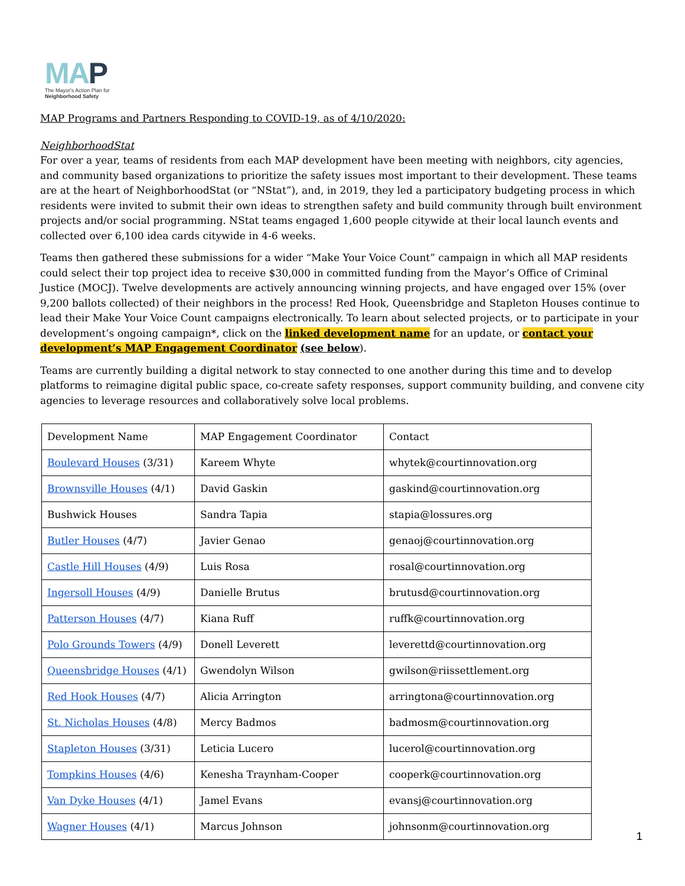MAP
The Mayor's Action Plan for
Neighborhood Safety
MAP Programs and Partners Responding to COVID-19, as of 4/10/2020:
NeighborhoodStat
For over a year, teams of residents from each MAP development have been meeting with neighbors, city agencies, and community based organizations to prioritize the safety issues most important to their development. These teams are at the heart of NeighborhoodStat (or “NStat”), and, in 2019, they led a participatory budgeting process in which residents were invited to submit their own ideas to strengthen safety and build community through built environment projects and/or social programming. NStat teams engaged 1,600 people citywide at their local launch events and collected over 6,100 idea cards citywide in 4-6 weeks.
Teams then gathered these submissions for a wider “Make Your Voice Count” campaign in which all MAP residents could select their top project idea to receive $30,000 in committed funding from the Mayor’s Office of Criminal Justice (MOCJ). Twelve developments are actively announcing winning projects, and have engaged over 15% (over 9,200 ballots collected) of their neighbors in the process! Red Hook, Queensbridge and Stapleton Houses continue to lead their Make Your Voice Count campaigns electronically. To learn about selected projects, or to participate in your development’s ongoing campaign*, click on the linked development name for an update, or contact your development’s MAP Engagement Coordinator (see below).
Teams are currently building a digital network to stay connected to one another during this time and to develop platforms to reimagine digital public space, co-create safety responses, support community building, and convene city agencies to leverage resources and collaboratively solve local problems.
| Development Name | MAP Engagement Coordinator | Contact |
| Boulevard Houses (3/31) | Kareem Whyte | whytek@courtinnovation.org |
| Brownsville Houses (4/1) | David Gaskin | gaskind@courtinnovation.org |
| Bushwick Houses | Sandra Tapia | stapia@lossures.org |
| Butler Houses (4/7) | Javier Genao | genaoj@courtinnovation.org |
| Castle Hill Houses (4/9) | Luis Rosa | rosal@courtinnovation.org |
| Ingersoll Houses (4/9) | Danielle Brutus | brutusd@courtinnovation.org |
| Patterson Houses (4/7) | Kiana Ruff | ruffk@courtinnovation.org |
| Polo Grounds Towers (4/9) | Donell Leverett | leverettd@courtinnovation.org |
| Queensbridge Houses (4/1) | Gwendolyn Wilson | gwilson@riissettlement.org |
| Red Hook Houses (4/7) | Alicia Arrington | arringtona@courtinnovation.org |
| St. Nicholas Houses (4/8) | Mercy Badmos | badmosm@courtinnovation.org |
| Stapleton Houses (3/31) | Leticia Lucero | lucerol@courtinnovation.org |
| Tompkins Houses (4/6) | Kenesha Traynham-Cooper | cooperk@courtinnovation.org |
| Van Dyke Houses (4/1) | Jamel Evans | evansj@courtinnovation.org |
| Wagner Houses (4/1) | Marcus Johnson | johnsonm@courtinnovation.org |
1